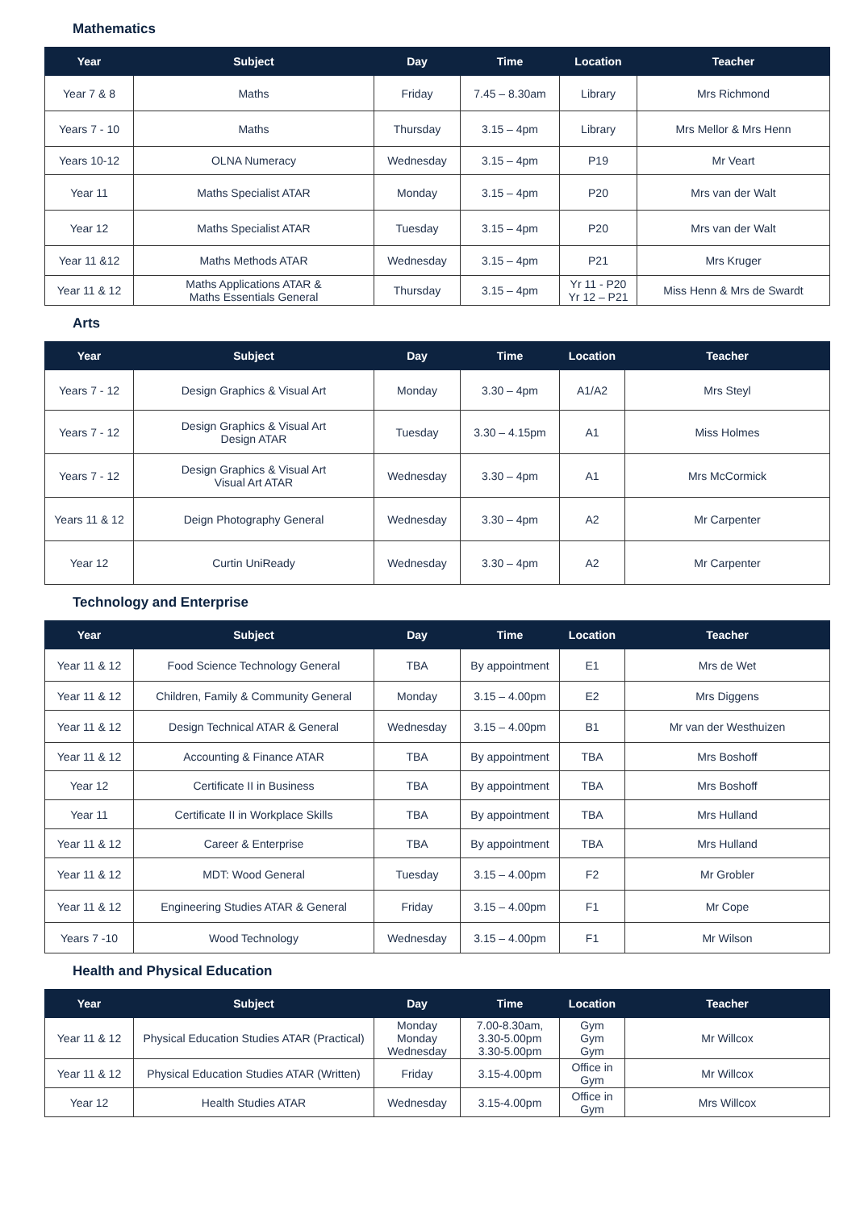Mathematics
| Year | Subject | Day | Time | Location | Teacher |
| --- | --- | --- | --- | --- | --- |
| Year 7 & 8 | Maths | Friday | 7.45 – 8.30am | Library | Mrs Richmond |
| Years 7 - 10 | Maths | Thursday | 3.15 – 4pm | Library | Mrs Mellor & Mrs Henn |
| Years 10-12 | OLNA Numeracy | Wednesday | 3.15 – 4pm | P19 | Mr Veart |
| Year 11 | Maths Specialist ATAR | Monday | 3.15 – 4pm | P20 | Mrs van der Walt |
| Year 12 | Maths Specialist ATAR | Tuesday | 3.15 – 4pm | P20 | Mrs van der Walt |
| Year 11 &12 | Maths Methods ATAR | Wednesday | 3.15 – 4pm | P21 | Mrs Kruger |
| Year 11 & 12 | Maths Applications ATAR & Maths Essentials General | Thursday | 3.15 – 4pm | Yr 11 - P20 Yr 12 – P21 | Miss Henn & Mrs de Swardt |
Arts
| Year | Subject | Day | Time | Location | Teacher |
| --- | --- | --- | --- | --- | --- |
| Years 7 - 12 | Design Graphics & Visual Art | Monday | 3.30 – 4pm | A1/A2 | Mrs Steyl |
| Years 7 - 12 | Design Graphics & Visual Art Design ATAR | Tuesday | 3.30 – 4.15pm | A1 | Miss Holmes |
| Years 7 - 12 | Design Graphics & Visual Art Visual Art ATAR | Wednesday | 3.30 – 4pm | A1 | Mrs McCormick |
| Years 11 & 12 | Deign Photography General | Wednesday | 3.30 – 4pm | A2 | Mr Carpenter |
| Year 12 | Curtin UniReady | Wednesday | 3.30 – 4pm | A2 | Mr Carpenter |
Technology and Enterprise
| Year | Subject | Day | Time | Location | Teacher |
| --- | --- | --- | --- | --- | --- |
| Year 11 & 12 | Food Science Technology General | TBA | By appointment | E1 | Mrs de Wet |
| Year 11 & 12 | Children, Family & Community General | Monday | 3.15 – 4.00pm | E2 | Mrs Diggens |
| Year 11 & 12 | Design Technical ATAR & General | Wednesday | 3.15 – 4.00pm | B1 | Mr van der Westhuizen |
| Year 11 & 12 | Accounting & Finance ATAR | TBA | By appointment | TBA | Mrs Boshoff |
| Year 12 | Certificate II in Business | TBA | By appointment | TBA | Mrs Boshoff |
| Year 11 | Certificate II in Workplace Skills | TBA | By appointment | TBA | Mrs Hulland |
| Year 11 & 12 | Career & Enterprise | TBA | By appointment | TBA | Mrs Hulland |
| Year 11 & 12 | MDT: Wood General | Tuesday | 3.15 – 4.00pm | F2 | Mr Grobler |
| Year 11 & 12 | Engineering Studies ATAR & General | Friday | 3.15 – 4.00pm | F1 | Mr Cope |
| Years 7 -10 | Wood Technology | Wednesday | 3.15 – 4.00pm | F1 | Mr Wilson |
Health and Physical Education
| Year | Subject | Day | Time | Location | Teacher |
| --- | --- | --- | --- | --- | --- |
| Year 11 & 12 | Physical Education Studies ATAR (Practical) | Monday Monday Wednesday | 7.00-8.30am, 3.30-5.00pm 3.30-5.00pm | Gym Gym Gym | Mr Willcox |
| Year 11 & 12 | Physical Education Studies ATAR (Written) | Friday | 3.15-4.00pm | Office in Gym | Mr Willcox |
| Year 12 | Health Studies ATAR | Wednesday | 3.15-4.00pm | Office in Gym | Mrs Willcox |